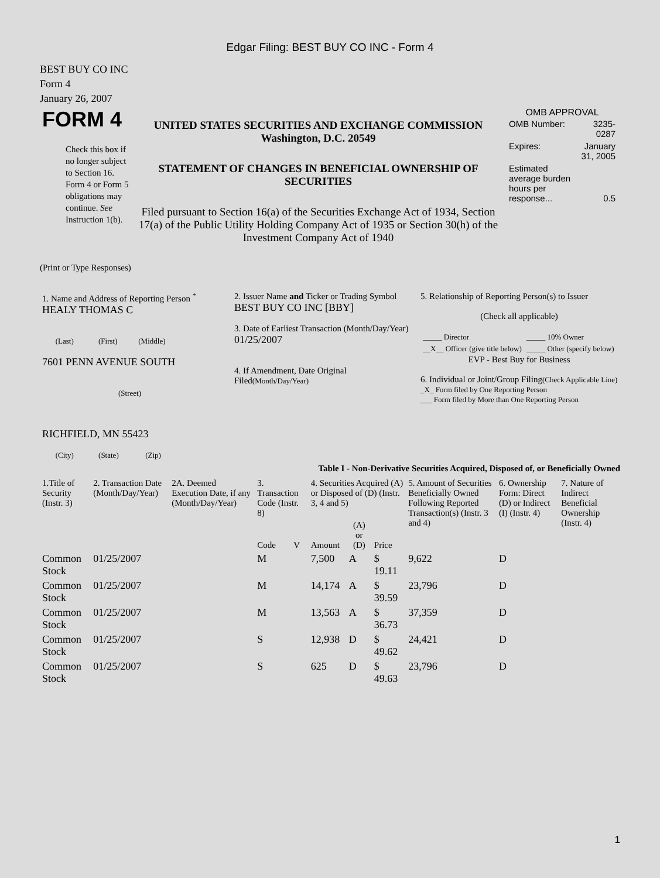Edgar Filing: BEST BUY CO INC - Form 4
BEST BUY CO INC
Form 4
January 26, 2007
| FORM 4 Check this box if no longer subject to Section 16. Form 4 or Form 5 obligations may continue. See Instruction 1(b). | UNITED STATES SECURITIES AND EXCHANGE COMMISSION Washington, D.C. 20549 STATEMENT OF CHANGES IN BENEFICIAL OWNERSHIP OF SECURITIES Filed pursuant to Section 16(a) of the Securities Exchange Act of 1934, Section 17(a) of the Public Utility Holding Company Act of 1935 or Section 30(h) of the Investment Company Act of 1940 | OMB APPROVAL / OMB Number: / 3235-0287 / / Expires: / January 31, 2005 / / Estimated average burden hours per response... / 0.5 / |
(Print or Type Responses)
| 1. Name and Address of Reporting Person <sup>*</sup> HEALY THOMAS C (Last) (First) (Middle) 7601 PENN AVENUE SOUTH (Street) RICHFIELD, MN 55423 (City) (State) (Zip) | 2. Issuer Name and Ticker or Trading Symbol BEST BUY CO INC [BBY] 3. Date of Earliest Transaction (Month/Day/Year) 01/25/2007 4. If Amendment, Date Original Filed (Month/Day/Year) | 5. Relationship of Reporting Person(s) to Issuer (Check all applicable) / _____ Director / _____ 10% Owner / / __X__ Officer (give title below) / _____ Other (specify below) / EVP - Best Buy for Business 6. Individual or Joint/Group Filing (Check Applicable Line) _X_ Form filed by One Reporting Person ___ Form filed by More than One Reporting Person |
Table I - Non-Derivative Securities Acquired, Disposed of, or Beneficially Owned
| 1.Title of Security (Instr. 3) | 2. Transaction Date (Month/Day/Year) | 2A. Deemed Execution Date, if any (Month/Day/Year) | 3. Transaction Code (Instr. 8) | | 4. Securities Acquired (A) or Disposed of (D) (Instr. 3, 4 and 5) | | | 5. Amount of Securities Beneficially Owned Following Reported Transaction(s) (Instr. 3 and 4) | 6. Ownership Form: Direct (D) or Indirect (I) (Instr. 4) | 7. Nature of Indirect Beneficial Ownership (Instr. 4) |
| --- | --- | --- | --- | --- | --- | --- | --- | --- | --- | --- |
| | | | Code | V | Amount | (A) or (D) | Price | | | |
| Common Stock | 01/25/2007 | | M | | 7,500 | A | $ 19.11 | 9,622 | D | |
| Common Stock | 01/25/2007 | | M | | 14,174 | A | $ 39.59 | 23,796 | D | |
| Common Stock | 01/25/2007 | | M | | 13,563 | A | $ 36.73 | 37,359 | D | |
| Common Stock | 01/25/2007 | | S | | 12,938 | D | $ 49.62 | 24,421 | D | |
| Common Stock | 01/25/2007 | | S | | 625 | D | $ 49.63 | 23,796 | D | |
1